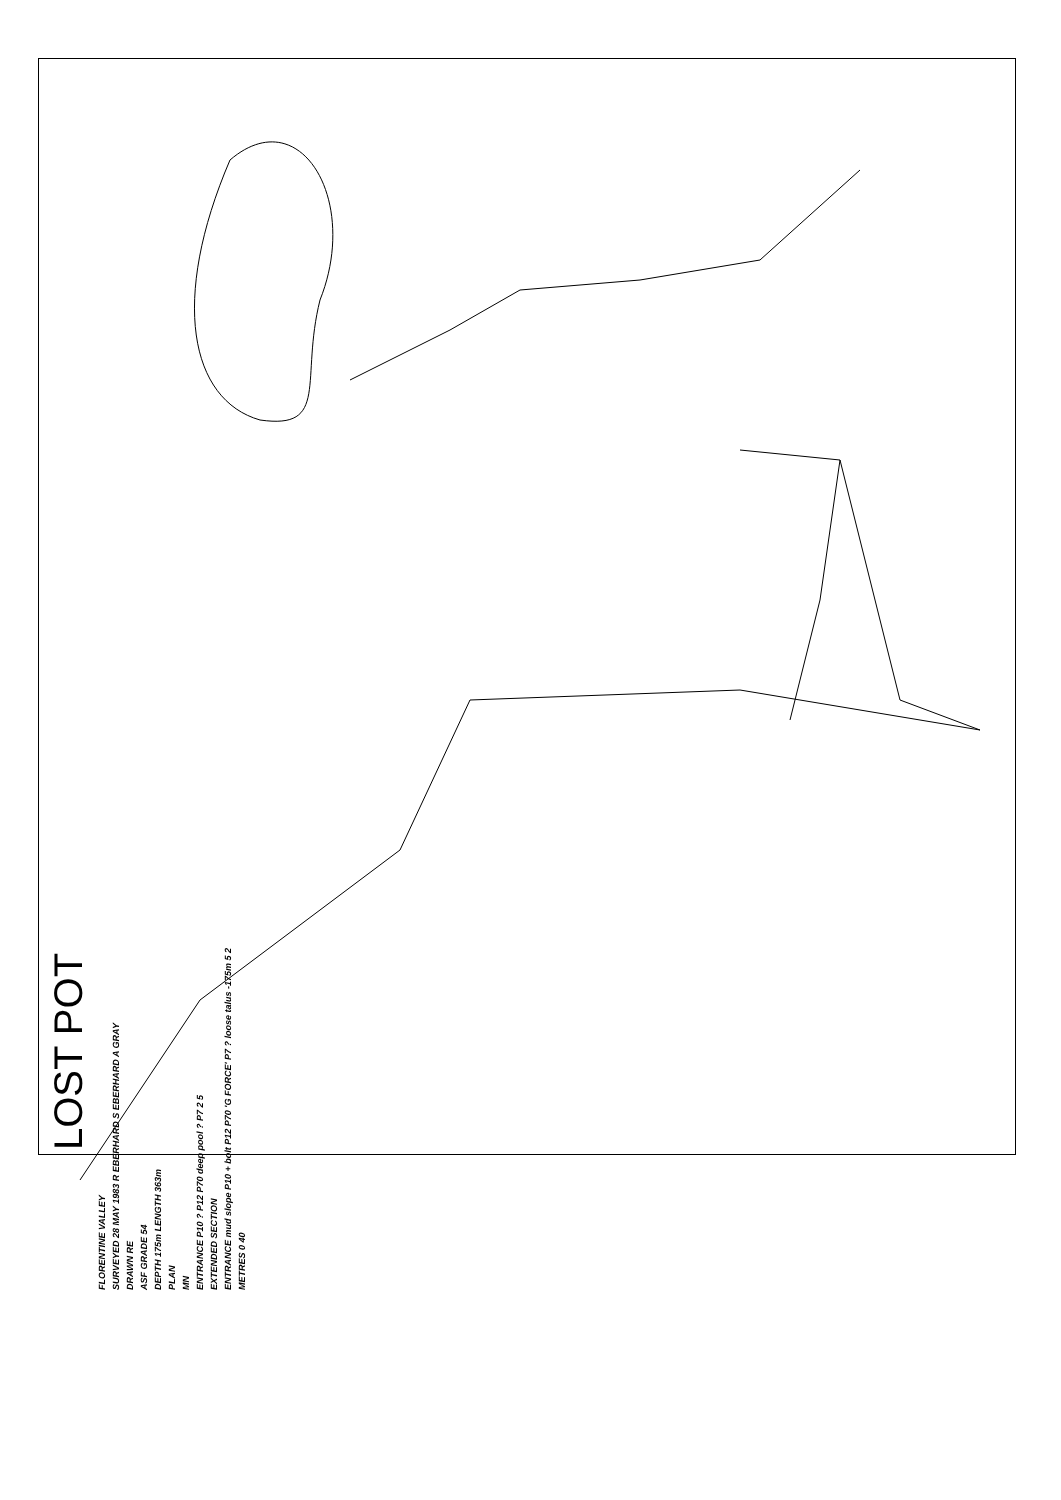LOST POT
FLORENTINE VALLEY
SURVEYED 28 MAY 1983 R EBERHARD S EBERHARD A GRAY
DRAWN RE
ASF GRADE 54
DEPTH 175m LENGTH 363m
PLAN
MN
ENTRANCE P10 ? P12 P70 deep pool ? P7 2 5
EXTENDED SECTION
ENTRANCE mud slope P10 + bolt P12 P70 'G FORCE' P7 ? loose talus -175m 5 2
METRES 0 40